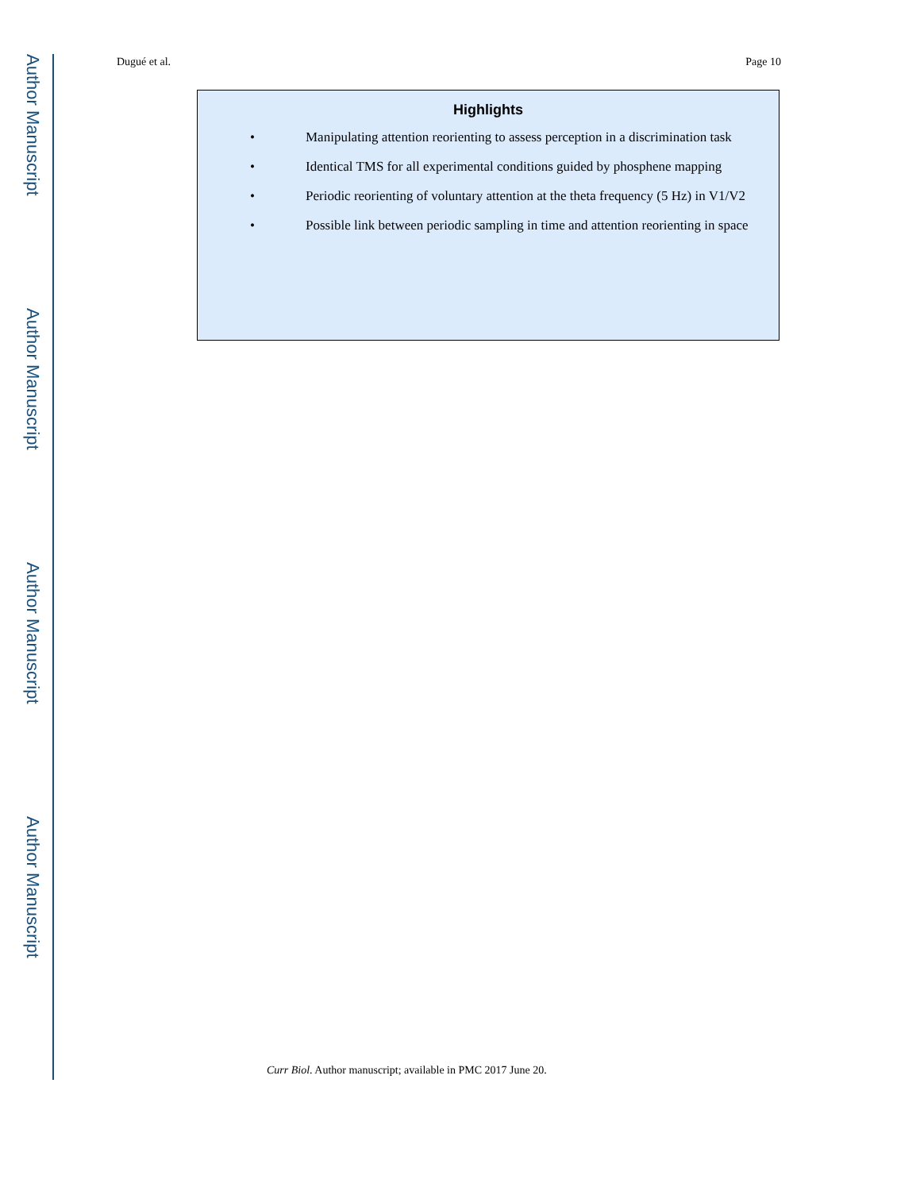Author Manuscript
Author Manuscript
Author Manuscript
Author Manuscript
Dugué et al. Page 10
Highlights
• Manipulating attention reorienting to assess perception in a discrimination task
• Identical TMS for all experimental conditions guided by phosphene mapping
• Periodic reorienting of voluntary attention at the theta frequency (5 Hz) in V1/V2
• Possible link between periodic sampling in time and attention reorienting in space
Curr Biol. Author manuscript; available in PMC 2017 June 20.